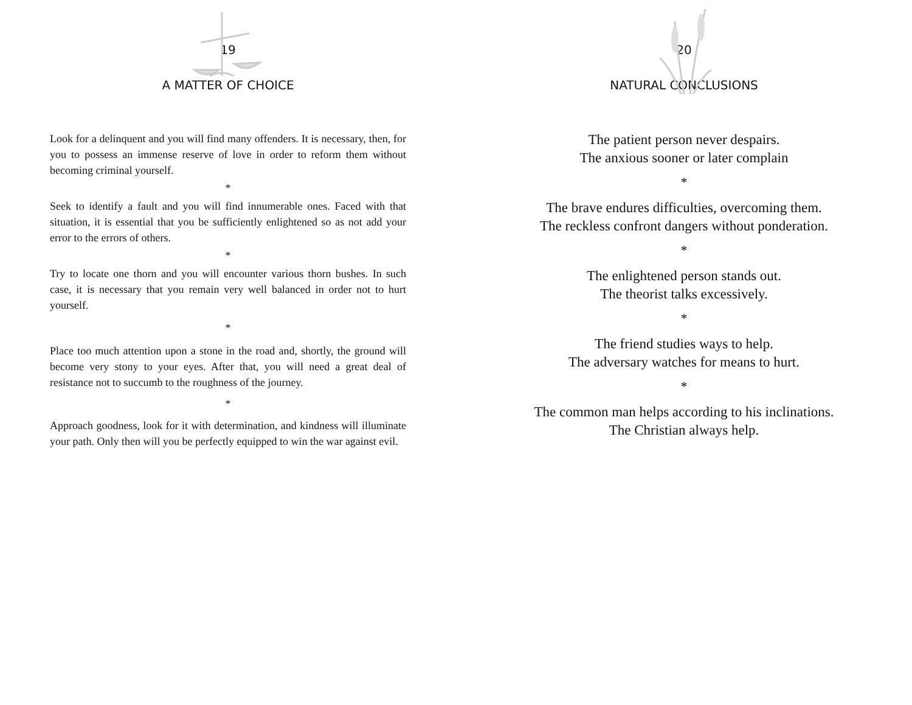19
A MATTER OF CHOICE
Look for a delinquent and you will find many offenders. It is necessary, then, for you to possess an immense reserve of love in order to reform them without becoming criminal yourself.
*
Seek to identify a fault and you will find innumerable ones. Faced with that situation, it is essential that you be sufficiently enlightened so as not add your error to the errors of others.
*
Try to locate one thorn and you will encounter various thorn bushes. In such case, it is necessary that you remain very well balanced in order not to hurt yourself.
*
Place too much attention upon a stone in the road and, shortly, the ground will become very stony to your eyes. After that, you will need a great deal of resistance not to succumb to the roughness of the journey.
*
Approach goodness, look for it with determination, and kindness will illuminate your path. Only then will you be perfectly equipped to win the war against evil.
20
NATURAL CONCLUSIONS
The patient person never despairs.
The anxious sooner or later complain
*
The brave endures difficulties, overcoming them.
The reckless confront dangers without ponderation.
*
The enlightened person stands out.
The theorist talks excessively.
*
The friend studies ways to help.
The adversary watches for means to hurt.
*
The common man helps according to his inclinations.
The Christian always help.